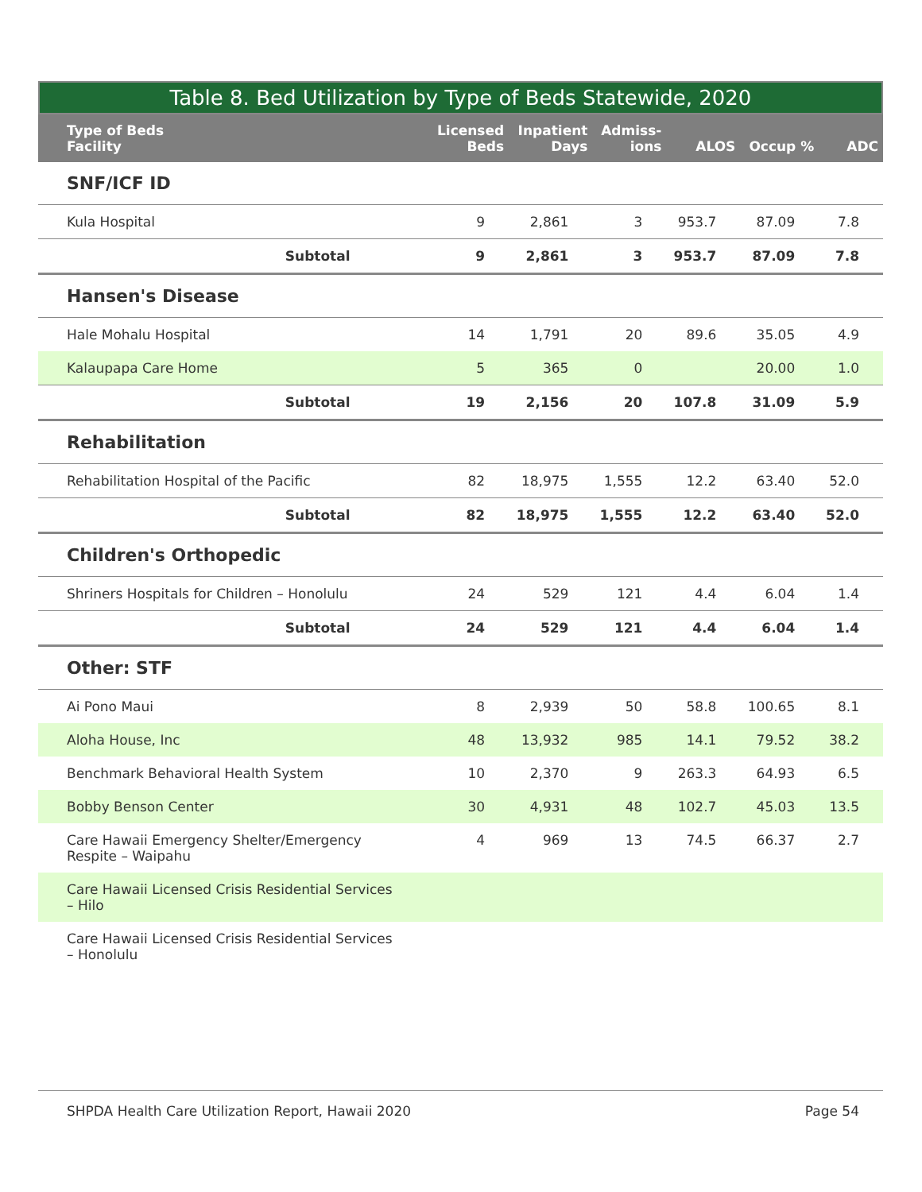Table 8. Bed Utilization by Type of Beds Statewide, 2020
| Type of Beds Facility | Licensed Beds | Inpatient Days | Admiss- ions | ALOS | Occup % | ADC |
| --- | --- | --- | --- | --- | --- | --- |
| SNF/ICF ID | | | | | | |
| Kula Hospital | 9 | 2,861 | 3 | 953.7 | 87.09 | 7.8 |
| Subtotal | 9 | 2,861 | 3 | 953.7 | 87.09 | 7.8 |
| Hansen's Disease | | | | | | |
| Hale Mohalu Hospital | 14 | 1,791 | 20 | 89.6 | 35.05 | 4.9 |
| Kalaupapa Care Home | 5 | 365 | 0 | | 20.00 | 1.0 |
| Subtotal | 19 | 2,156 | 20 | 107.8 | 31.09 | 5.9 |
| Rehabilitation | | | | | | |
| Rehabilitation Hospital of the Pacific | 82 | 18,975 | 1,555 | 12.2 | 63.40 | 52.0 |
| Subtotal | 82 | 18,975 | 1,555 | 12.2 | 63.40 | 52.0 |
| Children's Orthopedic | | | | | | |
| Shriners Hospitals for Children – Honolulu | 24 | 529 | 121 | 4.4 | 6.04 | 1.4 |
| Subtotal | 24 | 529 | 121 | 4.4 | 6.04 | 1.4 |
| Other: STF | | | | | | |
| Ai Pono Maui | 8 | 2,939 | 50 | 58.8 | 100.65 | 8.1 |
| Aloha House, Inc | 48 | 13,932 | 985 | 14.1 | 79.52 | 38.2 |
| Benchmark Behavioral Health System | 10 | 2,370 | 9 | 263.3 | 64.93 | 6.5 |
| Bobby Benson Center | 30 | 4,931 | 48 | 102.7 | 45.03 | 13.5 |
| Care Hawaii Emergency Shelter/Emergency Respite – Waipahu | 4 | 969 | 13 | 74.5 | 66.37 | 2.7 |
| Care Hawaii Licensed Crisis Residential Services – Hilo | | | | | | |
| Care Hawaii Licensed Crisis Residential Services – Honolulu | | | | | | |
SHPDA Health Care Utilization Report, Hawaii 2020 Page 54